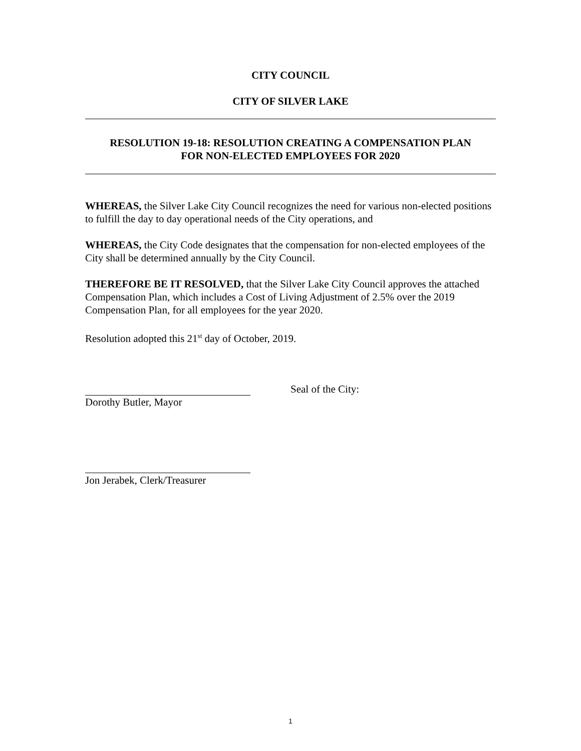CITY COUNCIL
CITY OF SILVER LAKE
RESOLUTION 19-18: RESOLUTION CREATING A COMPENSATION PLAN
FOR NON-ELECTED EMPLOYEES FOR 2020
WHEREAS, the Silver Lake City Council recognizes the need for various non-elected positions to fulfill the day to day operational needs of the City operations, and
WHEREAS, the City Code designates that the compensation for non-elected employees of the City shall be determined annually by the City Council.
THEREFORE BE IT RESOLVED, that the Silver Lake City Council approves the attached Compensation Plan, which includes a Cost of Living Adjustment of 2.5% over the 2019 Compensation Plan, for all employees for the year 2020.
Resolution adopted this 21<sup>st</sup> day of October, 2019.
Seal of the City:
Dorothy Butler, Mayor
Jon Jerabek, Clerk/Treasurer
1